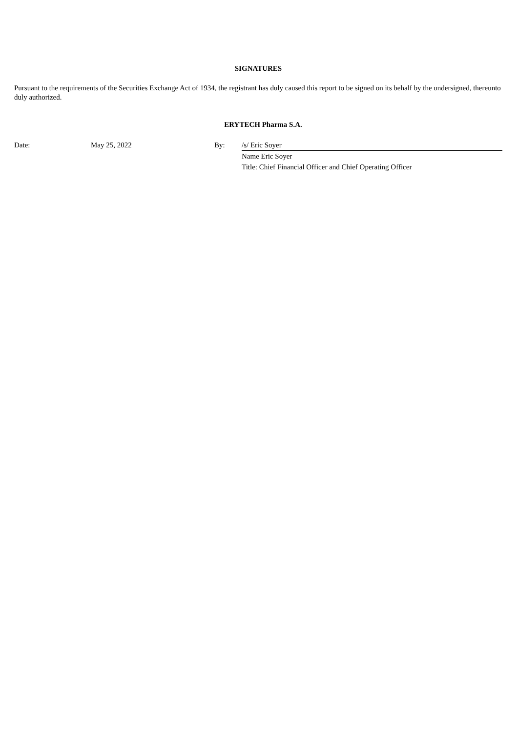SIGNATURES
Pursuant to the requirements of the Securities Exchange Act of 1934, the registrant has duly caused this report to be signed on its behalf by the undersigned, thereunto duly authorized.
ERYTECH Pharma S.A.
| Date: | May 25, 2022 | By: | /s/ Eric Soyer |
| | | | Name Eric Soyer |
| | | | Title: Chief Financial Officer and Chief Operating Officer |